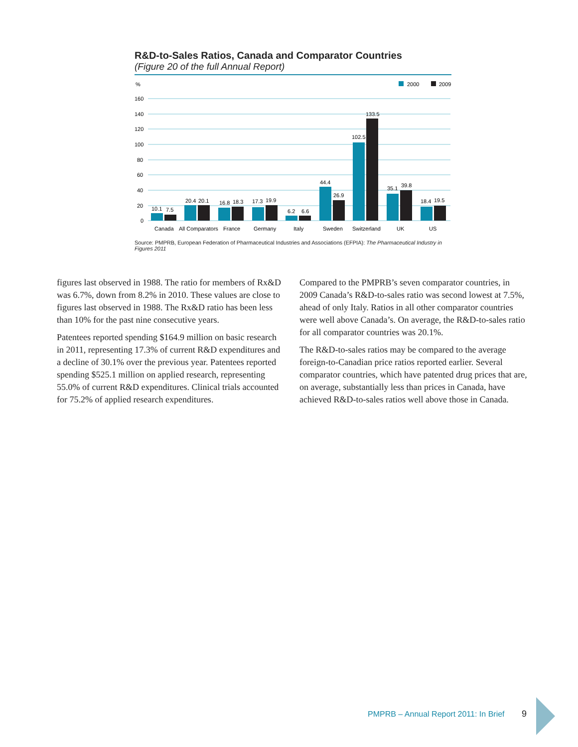R&D-to-Sales Ratios, Canada and Comparator Countries
(Figure 20 of the full Annual Report)
%
2000
2009
160
140
120
100
80
60
40
20
0
10.1
7.5
20.4
20.1
16.8
18.3
17.3
19.9
6.2
6.6
44.4
26.9
102.5
133.5
35.1
39.8
18.4
19.5
Canada
All Comparators
France
Germany
Italy
Sweden
Switzerland
UK
US
Source: PMPRB, European Federation of Pharmaceutical Industries and Associations (EFPIA): The Pharmaceutical Industry in Figures 2011
figures last observed in 1988. The ratio for members of Rx&D was 6.7%, down from 8.2% in 2010. These values are close to figures last observed in 1988. The Rx&D ratio has been less than 10% for the past nine consecutive years.
Patentees reported spending $164.9 million on basic research in 2011, representing 17.3% of current R&D expenditures and a decline of 30.1% over the previous year. Patentees reported spending $525.1 million on applied research, representing 55.0% of current R&D expenditures. Clinical trials accounted for 75.2% of applied research expenditures.
Compared to the PMPRB’s seven comparator countries, in 2009 Canada’s R&D-to-sales ratio was second lowest at 7.5%, ahead of only Italy. Ratios in all other comparator countries were well above Canada’s. On average, the R&D-to-sales ratio for all comparator countries was 20.1%.
The R&D-to-sales ratios may be compared to the average foreign-to-Canadian price ratios reported earlier. Several comparator countries, which have patented drug prices that are, on average, substantially less than prices in Canada, have achieved R&D-to-sales ratios well above those in Canada.
PMPRB – Annual Report 2011: In Brief
9